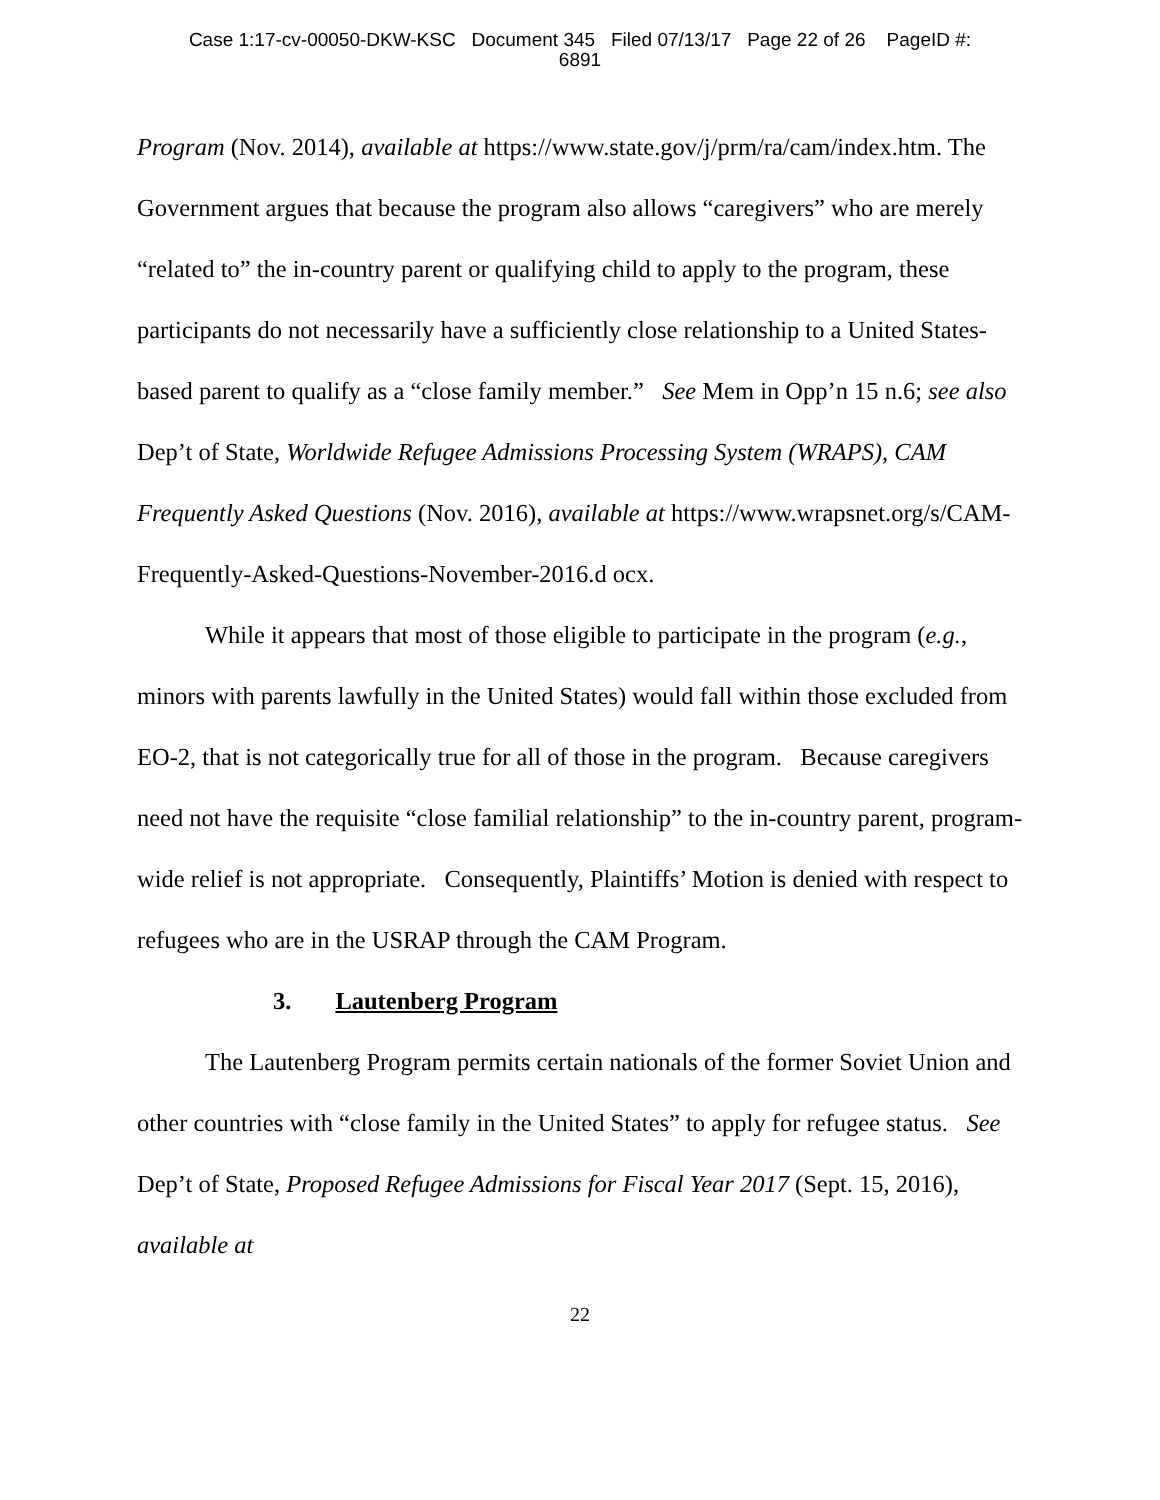Case 1:17-cv-00050-DKW-KSC Document 345 Filed 07/13/17 Page 22 of 26 PageID #:
6891
Program (Nov. 2014), available at https://www.state.gov/j/prm/ra/cam/index.htm. The Government argues that because the program also allows “caregivers” who are merely “related to” the in-country parent or qualifying child to apply to the program, these participants do not necessarily have a sufficiently close relationship to a United States-based parent to qualify as a “close family member.” See Mem in Opp’n 15 n.6; see also Dep’t of State, Worldwide Refugee Admissions Processing System (WRAPS), CAM Frequently Asked Questions (Nov. 2016), available at https://www.wrapsnet.org/s/CAM-Frequently-Asked-Questions-November-2016.d ocx.
While it appears that most of those eligible to participate in the program (e.g., minors with parents lawfully in the United States) would fall within those excluded from EO-2, that is not categorically true for all of those in the program. Because caregivers need not have the requisite “close familial relationship” to the in-country parent, program-wide relief is not appropriate. Consequently, Plaintiffs’ Motion is denied with respect to refugees who are in the USRAP through the CAM Program.
3. Lautenberg Program
The Lautenberg Program permits certain nationals of the former Soviet Union and other countries with “close family in the United States” to apply for refugee status. See Dep’t of State, Proposed Refugee Admissions for Fiscal Year 2017 (Sept. 15, 2016), available at
22